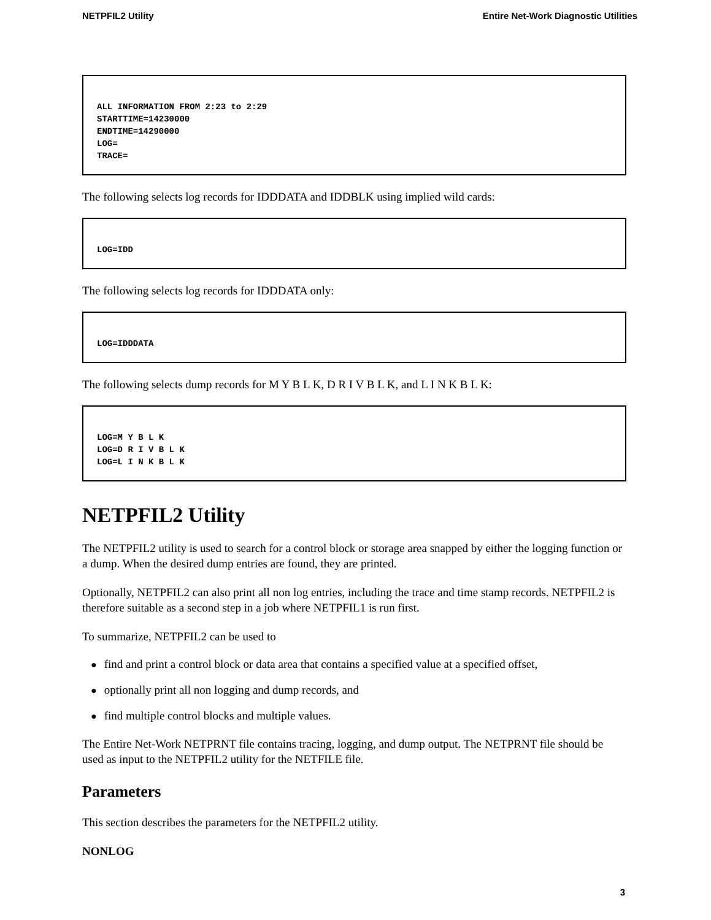NETPFIL2 Utility Entire Net-Work Diagnostic Utilities
ALL INFORMATION FROM 2:23 to 2:29 STARTTIME=14230000 ENDTIME=14290000 LOG= TRACE=
The following selects log records for IDDDATA and IDDBLK using implied wild cards:
LOG=IDD
The following selects log records for IDDDATA only:
LOG=IDDDATA
The following selects dump records for M Y B L K, D R I V B L K, and L I N K B L K:
LOG=M Y B L K LOG=D R I V B L K LOG=L I N K B L K
NETPFIL2 Utility
The NETPFIL2 utility is used to search for a control block or storage area snapped by either the logging function or a dump. When the desired dump entries are found, they are printed.
Optionally, NETPFIL2 can also print all non log entries, including the trace and time stamp records. NETPFIL2 is therefore suitable as a second step in a job where NETPFIL1 is run first.
To summarize, NETPFIL2 can be used to
● find and print a control block or data area that contains a specified value at a specified offset,
● optionally print all non logging and dump records, and
● find multiple control blocks and multiple values.
The Entire Net-Work NETPRNT file contains tracing, logging, and dump output. The NETPRNT file should be used as input to the NETPFIL2 utility for the NETFILE file.
Parameters
This section describes the parameters for the NETPFIL2 utility.
NONLOG
3